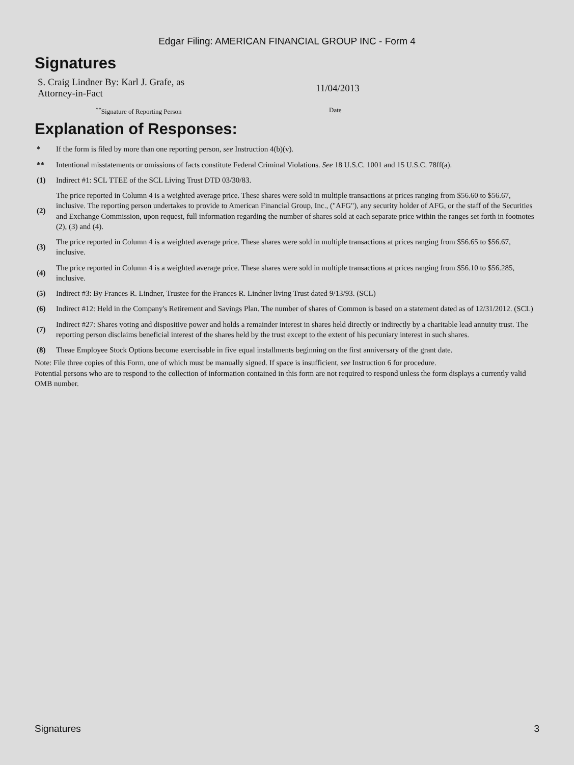Edgar Filing: AMERICAN FINANCIAL GROUP INC - Form 4
Signatures
| S. Craig Lindner By: Karl J. Grafe, as Attorney-in-Fact | 11/04/2013 |
| <sup>**</sup> Signature of Reporting Person | Date |
Explanation of Responses:
| * | If the form is filed by more than one reporting person, see Instruction 4(b)(v). |
| ** | Intentional misstatements or omissions of facts constitute Federal Criminal Violations. See 18 U.S.C. 1001 and 15 U.S.C. 78ff(a). |
| (1) | Indirect #1: SCL TTEE of the SCL Living Trust DTD 03/30/83. |
| (2) | The price reported in Column 4 is a weighted average price. These shares were sold in multiple transactions at prices ranging from $56.60 to $56.67, inclusive. The reporting person undertakes to provide to American Financial Group, Inc., ("AFG"), any security holder of AFG, or the staff of the Securities and Exchange Commission, upon request, full information regarding the number of shares sold at each separate price within the ranges set forth in footnotes (2), (3) and (4). |
| (3) | The price reported in Column 4 is a weighted average price. These shares were sold in multiple transactions at prices ranging from $56.65 to $56.67, inclusive. |
| (4) | The price reported in Column 4 is a weighted average price. These shares were sold in multiple transactions at prices ranging from $56.10 to $56.285, inclusive. |
| (5) | Indirect #3: By Frances R. Lindner, Trustee for the Frances R. Lindner living Trust dated 9/13/93. (SCL) |
| (6) | Indirect #12: Held in the Company's Retirement and Savings Plan. The number of shares of Common is based on a statement dated as of 12/31/2012. (SCL) |
| (7) | Indirect #27: Shares voting and dispositive power and holds a remainder interest in shares held directly or indirectly by a charitable lead annuity trust. The reporting person disclaims beneficial interest of the shares held by the trust except to the extent of his pecuniary interest in such shares. |
| (8) | Theae Employee Stock Options become exercisable in five equal installments beginning on the first anniversary of the grant date. |
Note: File three copies of this Form, one of which must be manually signed. If space is insufficient, see Instruction 6 for procedure.
Potential persons who are to respond to the collection of information contained in this form are not required to respond unless the form displays a currently valid OMB number.
Signatures 3